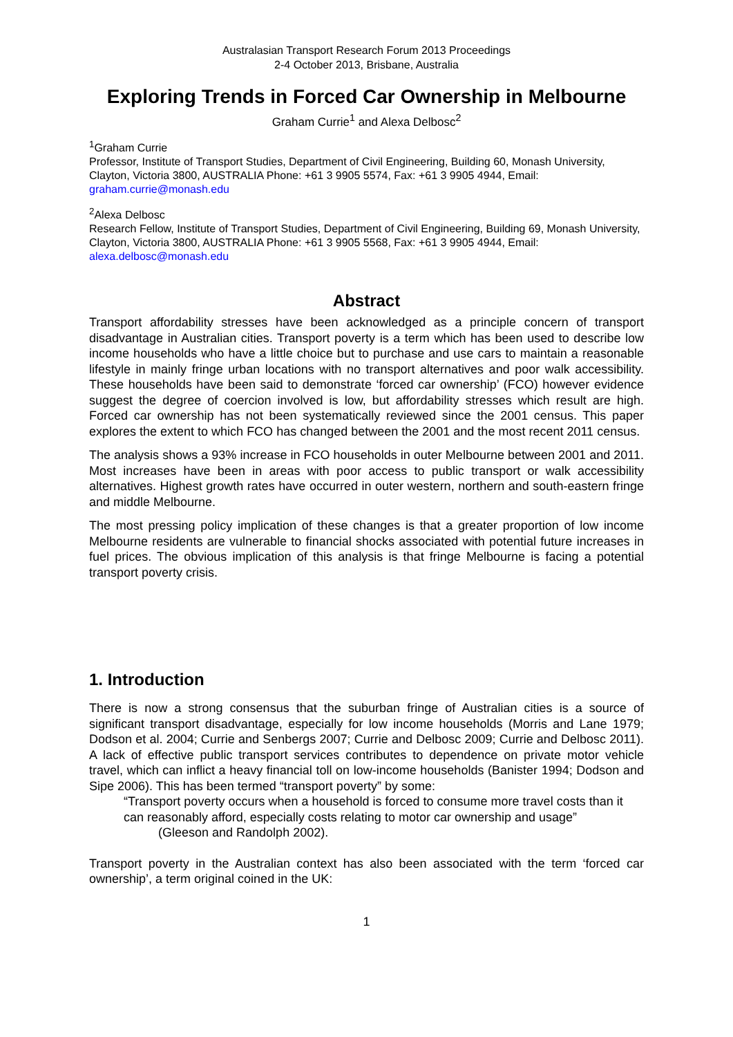Australasian Transport Research Forum 2013 Proceedings
2-4 October 2013, Brisbane, Australia
Exploring Trends in Forced Car Ownership in Melbourne
Graham Currie<sup>1</sup> and Alexa Delbosc<sup>2</sup>
<sup>1</sup> Graham Currie
Professor, Institute of Transport Studies, Department of Civil Engineering, Building 60, Monash University, Clayton, Victoria 3800, AUSTRALIA Phone: +61 3 9905 5574, Fax: +61 3 9905 4944, Email: graham.currie@monash.edu
<sup>2</sup> Alexa Delbosc
Research Fellow, Institute of Transport Studies, Department of Civil Engineering, Building 69, Monash University, Clayton, Victoria 3800, AUSTRALIA Phone: +61 3 9905 5568, Fax: +61 3 9905 4944, Email: alexa.delbosc@monash.edu
Abstract
Transport affordability stresses have been acknowledged as a principle concern of transport disadvantage in Australian cities. Transport poverty is a term which has been used to describe low income households who have a little choice but to purchase and use cars to maintain a reasonable lifestyle in mainly fringe urban locations with no transport alternatives and poor walk accessibility. These households have been said to demonstrate ‘forced car ownership’ (FCO) however evidence suggest the degree of coercion involved is low, but affordability stresses which result are high. Forced car ownership has not been systematically reviewed since the 2001 census. This paper explores the extent to which FCO has changed between the 2001 and the most recent 2011 census.
The analysis shows a 93% increase in FCO households in outer Melbourne between 2001 and 2011. Most increases have been in areas with poor access to public transport or walk accessibility alternatives. Highest growth rates have occurred in outer western, northern and south-eastern fringe and middle Melbourne.
The most pressing policy implication of these changes is that a greater proportion of low income Melbourne residents are vulnerable to financial shocks associated with potential future increases in fuel prices. The obvious implication of this analysis is that fringe Melbourne is facing a potential transport poverty crisis.
1. Introduction
There is now a strong consensus that the suburban fringe of Australian cities is a source of significant transport disadvantage, especially for low income households (Morris and Lane 1979; Dodson et al. 2004; Currie and Senbergs 2007; Currie and Delbosc 2009; Currie and Delbosc 2011). A lack of effective public transport services contributes to dependence on private motor vehicle travel, which can inflict a heavy financial toll on low-income households (Banister 1994; Dodson and Sipe 2006). This has been termed “transport poverty” by some:
“Transport poverty occurs when a household is forced to consume more travel costs than it can reasonably afford, especially costs relating to motor car ownership and usage” (Gleeson and Randolph 2002).
Transport poverty in the Australian context has also been associated with the term ‘forced car ownership’, a term original coined in the UK:
1